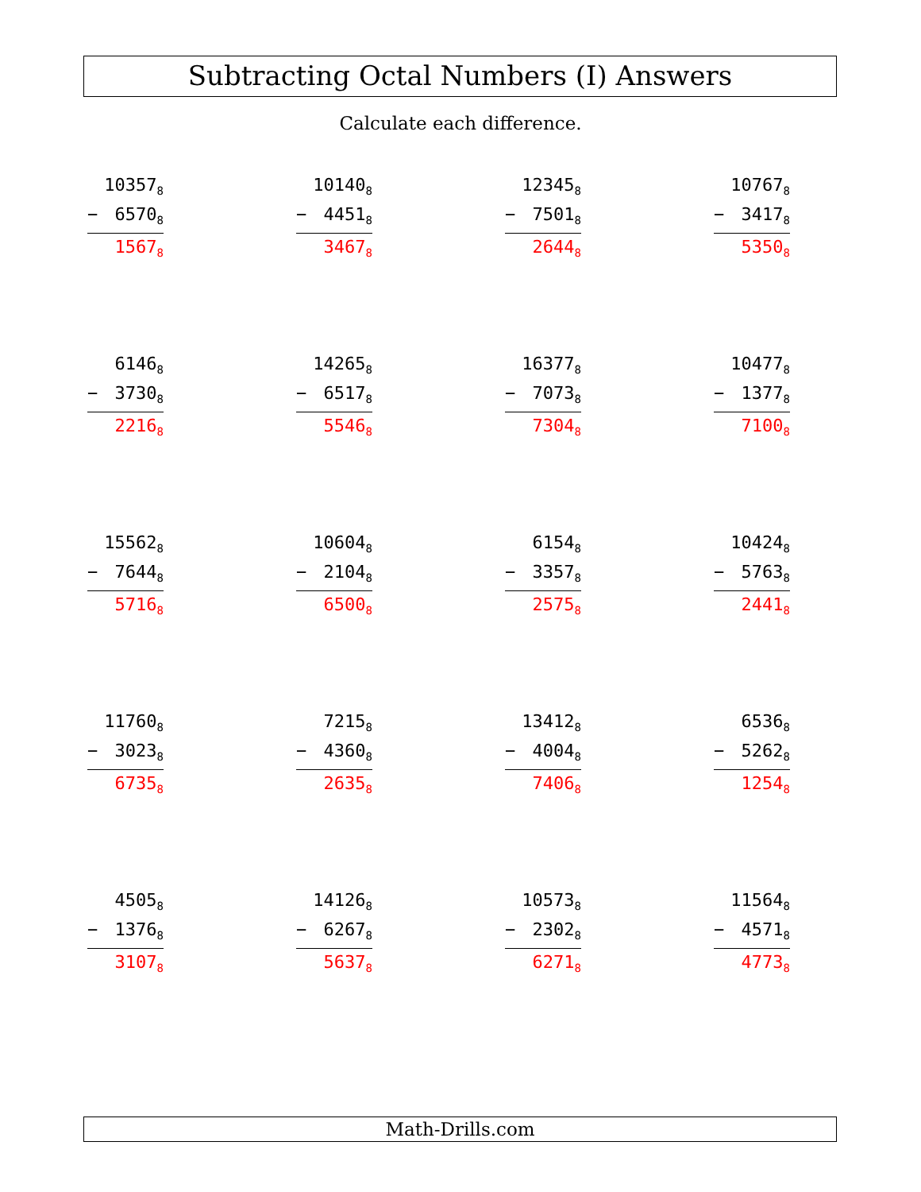Subtracting Octal Numbers (I) Answers
Calculate each difference.
10357<sub>8</sub>
− 6570<sub>8</sub>
1567<sub>8</sub>
10140<sub>8</sub>
− 4451<sub>8</sub>
3467<sub>8</sub>
12345<sub>8</sub>
− 7501<sub>8</sub>
2644<sub>8</sub>
10767<sub>8</sub>
− 3417<sub>8</sub>
5350<sub>8</sub>
6146<sub>8</sub>
− 3730<sub>8</sub>
2216<sub>8</sub>
14265<sub>8</sub>
− 6517<sub>8</sub>
5546<sub>8</sub>
16377<sub>8</sub>
− 7073<sub>8</sub>
7304<sub>8</sub>
10477<sub>8</sub>
− 1377<sub>8</sub>
7100<sub>8</sub>
15562<sub>8</sub>
− 7644<sub>8</sub>
5716<sub>8</sub>
10604<sub>8</sub>
− 2104<sub>8</sub>
6500<sub>8</sub>
6154<sub>8</sub>
− 3357<sub>8</sub>
2575<sub>8</sub>
10424<sub>8</sub>
− 5763<sub>8</sub>
2441<sub>8</sub>
11760<sub>8</sub>
− 3023<sub>8</sub>
6735<sub>8</sub>
7215<sub>8</sub>
− 4360<sub>8</sub>
2635<sub>8</sub>
13412<sub>8</sub>
− 4004<sub>8</sub>
7406<sub>8</sub>
6536<sub>8</sub>
− 5262<sub>8</sub>
1254<sub>8</sub>
4505<sub>8</sub>
− 1376<sub>8</sub>
3107<sub>8</sub>
14126<sub>8</sub>
− 6267<sub>8</sub>
5637<sub>8</sub>
10573<sub>8</sub>
− 2302<sub>8</sub>
6271<sub>8</sub>
11564<sub>8</sub>
− 4571<sub>8</sub>
4773<sub>8</sub>
Math-Drills.com